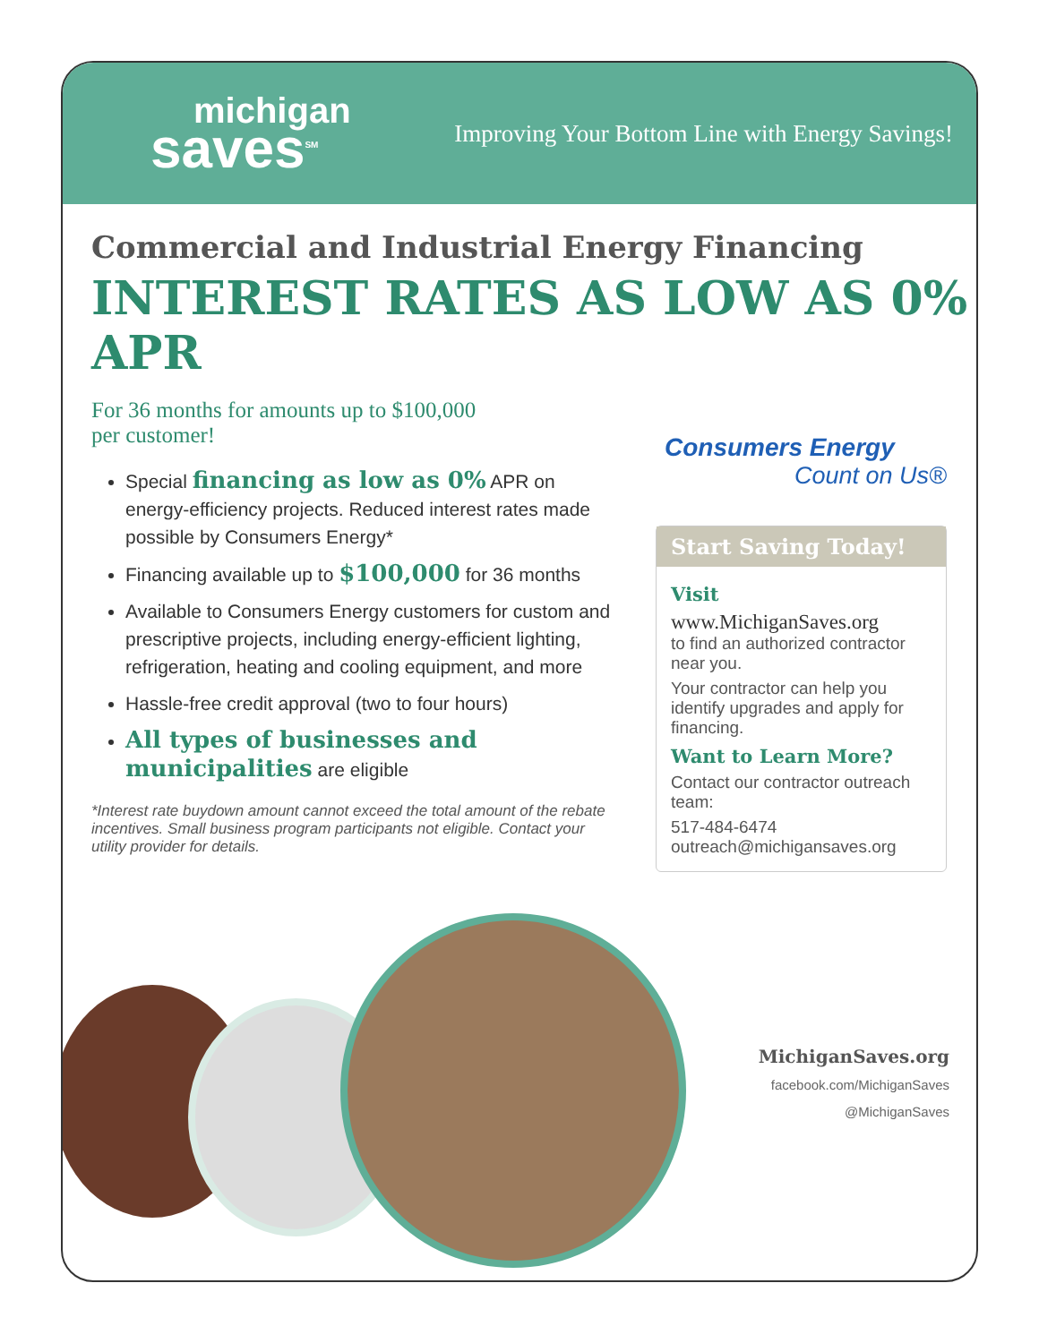michigan
saves<sup>SM</sup>
Improving Your Bottom Line with Energy Savings!
Commercial and Industrial Energy Financing
INTEREST RATES AS LOW AS 0% APR
For 36 months for amounts up to $100,000
per customer!
Special financing as low as 0% APR on energy-efficiency projects. Reduced interest rates made possible by Consumers Energy*
Financing available up to $100,000 for 36 months
Available to Consumers Energy customers for custom and prescriptive projects, including energy-efficient lighting, refrigeration, heating and cooling equipment, and more
Hassle-free credit approval (two to four hours)
All types of businesses and municipalities are eligible
*Interest rate buydown amount cannot exceed the total amount of the rebate incentives. Small business program participants not eligible. Contact your utility provider for details.
Consumers Energy
Count on Us®
Start Saving Today!
Visit
www.MichiganSaves.org
to find an authorized contractor near you.
Your contractor can help you identify upgrades and apply for financing.
Want to Learn More?
Contact our contractor outreach team:
517-484-6474
outreach@michigansaves.org
MichiganSaves.org
facebook.com/MichiganSaves
@MichiganSaves